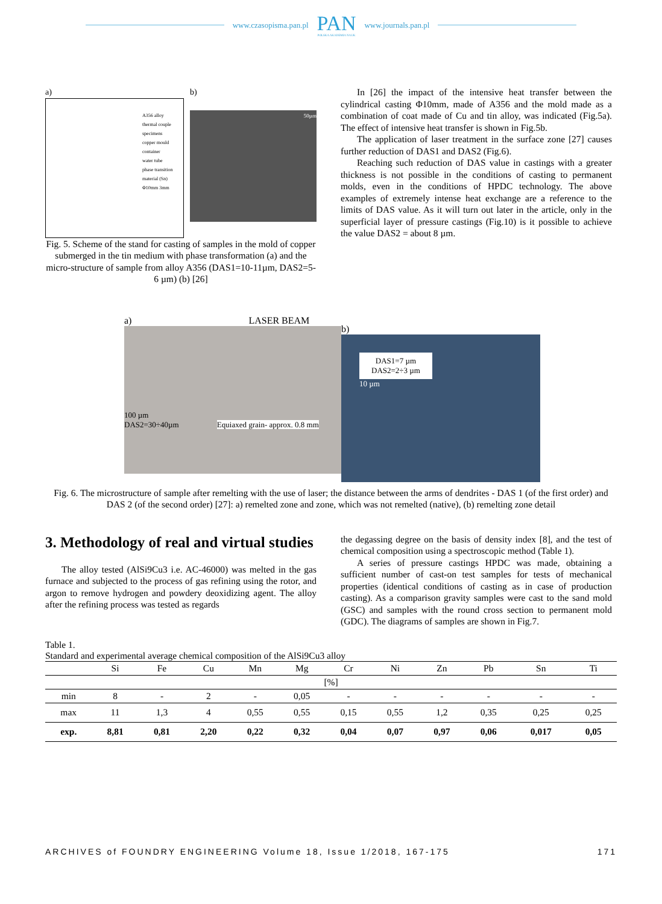www.czasopisma.pan.pl
PAN
POLSKA AKADEMIA NAUK
www.journals.pan.pl
a)
A356 alloy
thermal couple
specimens
copper mould
container
water tube
phase transition
material (Sn)
Φ10mm 3mm
b)
50µm
Fig. 5. Scheme of the stand for casting of samples in the mold of copper submerged in the tin medium with phase transformation (a) and the micro-structure of sample from alloy A356 (DAS1=10-11µm, DAS2=5-6 µm) (b) [26]
In [26] the impact of the intensive heat transfer between the cylindrical casting Φ10mm, made of A356 and the mold made as a combination of coat made of Cu and tin alloy, was indicated (Fig.5a). The effect of intensive heat transfer is shown in Fig.5b.
The application of laser treatment in the surface zone [27] causes further reduction of DAS1 and DAS2 (Fig.6).
Reaching such reduction of DAS value in castings with a greater thickness is not possible in the conditions of casting to permanent molds, even in the conditions of HPDC technology. The above examples of extremely intense heat exchange are a reference to the limits of DAS value. As it will turn out later in the article, only in the superficial layer of pressure castings (Fig.10) is it possible to achieve the value DAS2 = about 8 µm.
a) LASER BEAM
100 µm
DAS2=30÷40µm Equiaxed grain- approx. 0.8 mm
b)
DAS1=7 µm
DAS2=2÷3 µm
10 µm
Fig. 6. The microstructure of sample after remelting with the use of laser; the distance between the arms of dendrites - DAS 1 (of the first order) and DAS 2 (of the second order) [27]: a) remelted zone and zone, which was not remelted (native), (b) remelting zone detail
3. Methodology of real and virtual studies
The alloy tested (AlSi9Cu3 i.e. AC-46000) was melted in the gas furnace and subjected to the process of gas refining using the rotor, and argon to remove hydrogen and powdery deoxidizing agent. The alloy after the refining process was tested as regards
the degassing degree on the basis of density index [8], and the test of chemical composition using a spectroscopic method (Table 1).
A series of pressure castings HPDC was made, obtaining a sufficient number of cast-on test samples for tests of mechanical properties (identical conditions of casting as in case of production casting). As a comparison gravity samples were cast to the sand mold (GSC) and samples with the round cross section to permanent mold (GDC). The diagrams of samples are shown in Fig.7.
Table 1.
Standard and experimental average chemical composition of the AlSi9Cu3 alloy
| | Si | Fe | Cu | Mn | Mg | Cr | Ni | Zn | Pb | Sn | Ti |
| --- | --- | --- | --- | --- | --- | --- | --- | --- | --- | --- | --- |
| [%] | | | | | | | | | | | |
| min | 8 | - | 2 | - | 0,05 | - | - | - | - | - | - |
| max | 11 | 1,3 | 4 | 0,55 | 0,55 | 0,15 | 0,55 | 1,2 | 0,35 | 0,25 | 0,25 |
| exp. | 8,81 | 0,81 | 2,20 | 0,22 | 0,32 | 0,04 | 0,07 | 0,97 | 0,06 | 0,017 | 0,05 |
ARCHIVES of FOUNDRY ENGINEERING Volume 18, Issue 1/2018, 167-175 171